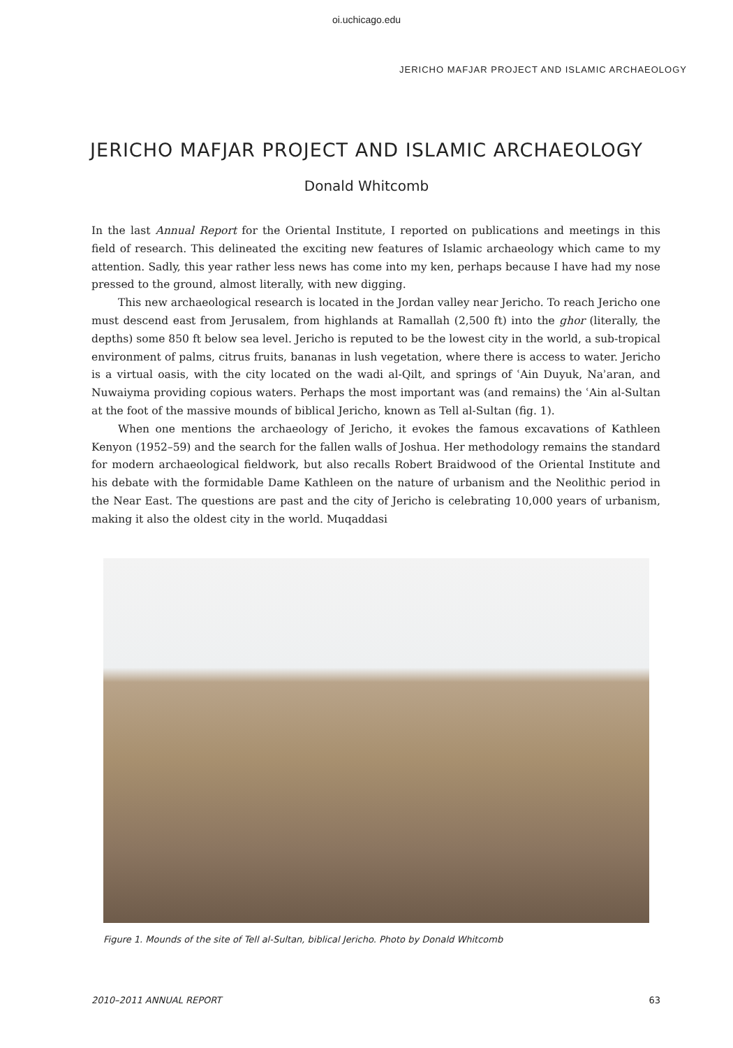oi.uchicago.edu
JERICHO MAFJAR PROJECT AND ISLAMIC ARCHAEOLOGY
JERICHO MAFJAR PROJECT AND ISLAMIC ARCHAEOLOGY
Donald Whitcomb
In the last Annual Report for the Oriental Institute, I reported on publications and meetings in this field of research. This delineated the exciting new features of Islamic archaeology which came to my attention. Sadly, this year rather less news has come into my ken, perhaps because I have had my nose pressed to the ground, almost literally, with new digging.
This new archaeological research is located in the Jordan valley near Jericho. To reach Jericho one must descend east from Jerusalem, from highlands at Ramallah (2,500 ft) into the ghor (literally, the depths) some 850 ft below sea level. Jericho is reputed to be the lowest city in the world, a sub-tropical environment of palms, citrus fruits, bananas in lush vegetation, where there is access to water. Jericho is a virtual oasis, with the city located on the wadi al-Qilt, and springs of ʿAin Duyuk, Naʾaran, and Nuwaiyma providing copious waters. Perhaps the most important was (and remains) the ʿAin al-Sultan at the foot of the massive mounds of biblical Jericho, known as Tell al-Sultan (fig. 1).
When one mentions the archaeology of Jericho, it evokes the famous excavations of Kathleen Kenyon (1952–59) and the search for the fallen walls of Joshua. Her methodology remains the standard for modern archaeological fieldwork, but also recalls Robert Braidwood of the Oriental Institute and his debate with the formidable Dame Kathleen on the nature of urbanism and the Neolithic period in the Near East. The questions are past and the city of Jericho is celebrating 10,000 years of urbanism, making it also the oldest city in the world. Muqaddasi
Figure 1. Mounds of the site of Tell al-Sultan, biblical Jericho. Photo by Donald Whitcomb
2010–2011 ANNUAL REPORT 63